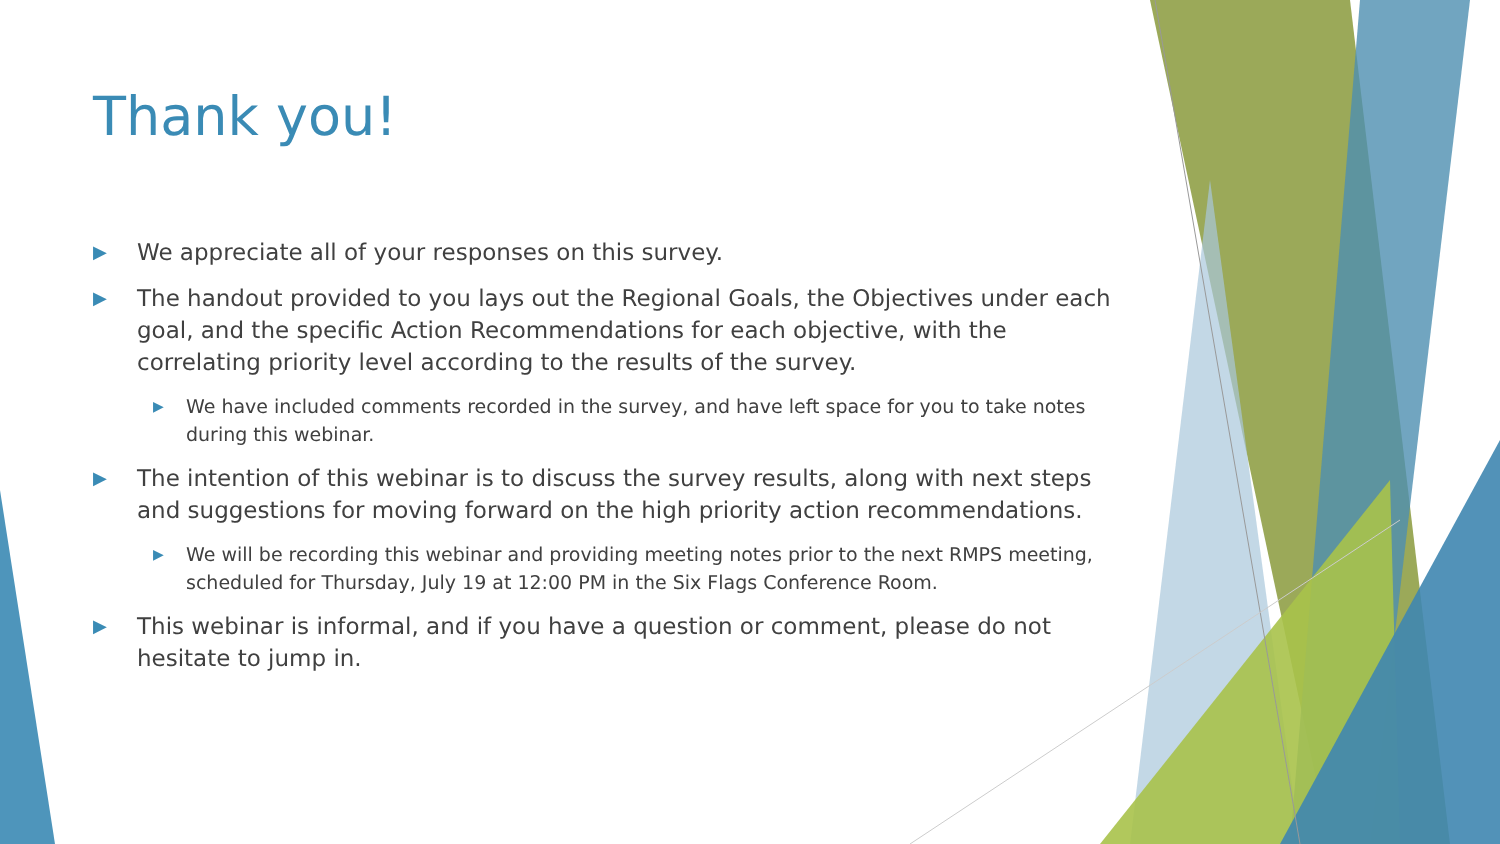Thank you!
▶ We appreciate all of your responses on this survey.
▶ The handout provided to you lays out the Regional Goals, the Objectives under each goal, and the specific Action Recommendations for each objective, with the correlating priority level according to the results of the survey.
▶ We have included comments recorded in the survey, and have left space for you to take notes during this webinar.
▶ The intention of this webinar is to discuss the survey results, along with next steps and suggestions for moving forward on the high priority action recommendations.
▶ We will be recording this webinar and providing meeting notes prior to the next RMPS meeting, scheduled for Thursday, July 19 at 12:00 PM in the Six Flags Conference Room.
▶ This webinar is informal, and if you have a question or comment, please do not hesitate to jump in.